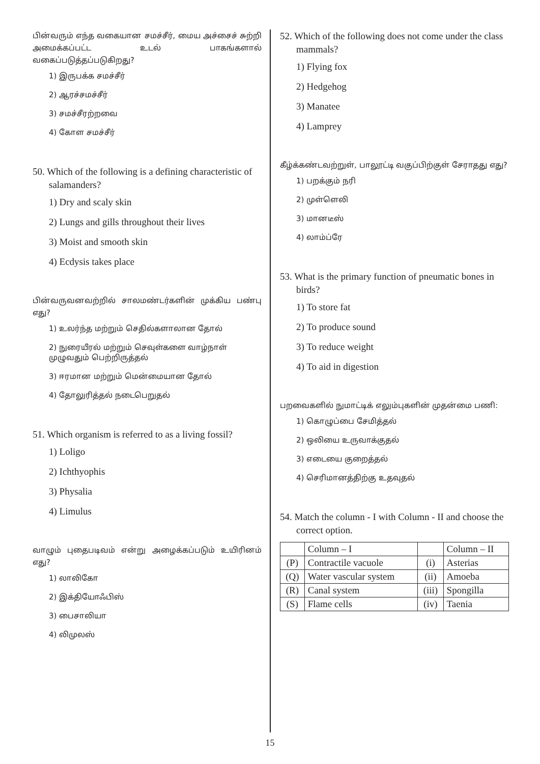பின்வரும் எந்த வகையான சமச்சீர், மைய அச்சைச் சுற்றி அமைக்கப்பட்ட உடல் பாகங்களால் வகைப்படுத்தப்படுகிறது?
1) இருபக்க சமச்சீர்
2) ஆரச்சமச்சீர்
3) சமச்சீரற்றவை
4) கோள சமச்சீர்
50. Which of the following is a defining characteristic of salamanders?
1) Dry and scaly skin
2) Lungs and gills throughout their lives
3) Moist and smooth skin
4) Ecdysis takes place
பின்வருவனவற்றில் சாலமண்டர்களின் முக்கிய பண்பு எது?
1) உலர்ந்த மற்றும் செதில்களாலான தோல்
2) நுரையீரல் மற்றும் செவுள்களை வாழ்நாள் முழுவதும் பெற்றிருத்தல்
3) ஈரமான மற்றும் மென்மையான தோல்
4) தோலுரித்தல் நடைபெறுதல்
51. Which organism is referred to as a living fossil?
1) Loligo
2) Ichthyophis
3) Physalia
4) Limulus
வாழும் புதைபடிவம் என்று அழைக்கப்படும் உயிரினம் எது?
1) லாலிகோ
2) இக்தியோஃபிஸ்
3) பைசாலியா
4) லிமுலஸ்
52. Which of the following does not come under the class mammals?
1) Flying fox
2) Hedgehog
3) Manatee
4) Lamprey
கீழ்க்கண்டவற்றுள், பாலூட்டி வகுப்பிற்குள் சேராதது எது?
1) பறக்கும் நரி
2) முள்ளெலி
3) மானடீஸ்
4) லாம்ப்ரே
53. What is the primary function of pneumatic bones in birds?
1) To store fat
2) To produce sound
3) To reduce weight
4) To aid in digestion
பறவைகளில் நுமாட்டிக் எலும்புகளின் முதன்மை பணி:
1) கொழுப்பை சேமித்தல்
2) ஒலியை உருவாக்குதல்
3) எடையை குறைத்தல்
4) செரிமானத்திற்கு உதவுதல்
54. Match the column - I with Column - II and choose the correct option.
| | Column – I | | Column – II |
| (P) | Contractile vacuole | (i) | Asterias |
| (Q) | Water vascular system | (ii) | Amoeba |
| (R) | Canal system | (iii) | Spongilla |
| (S) | Flame cells | (iv) | Taenia |
15